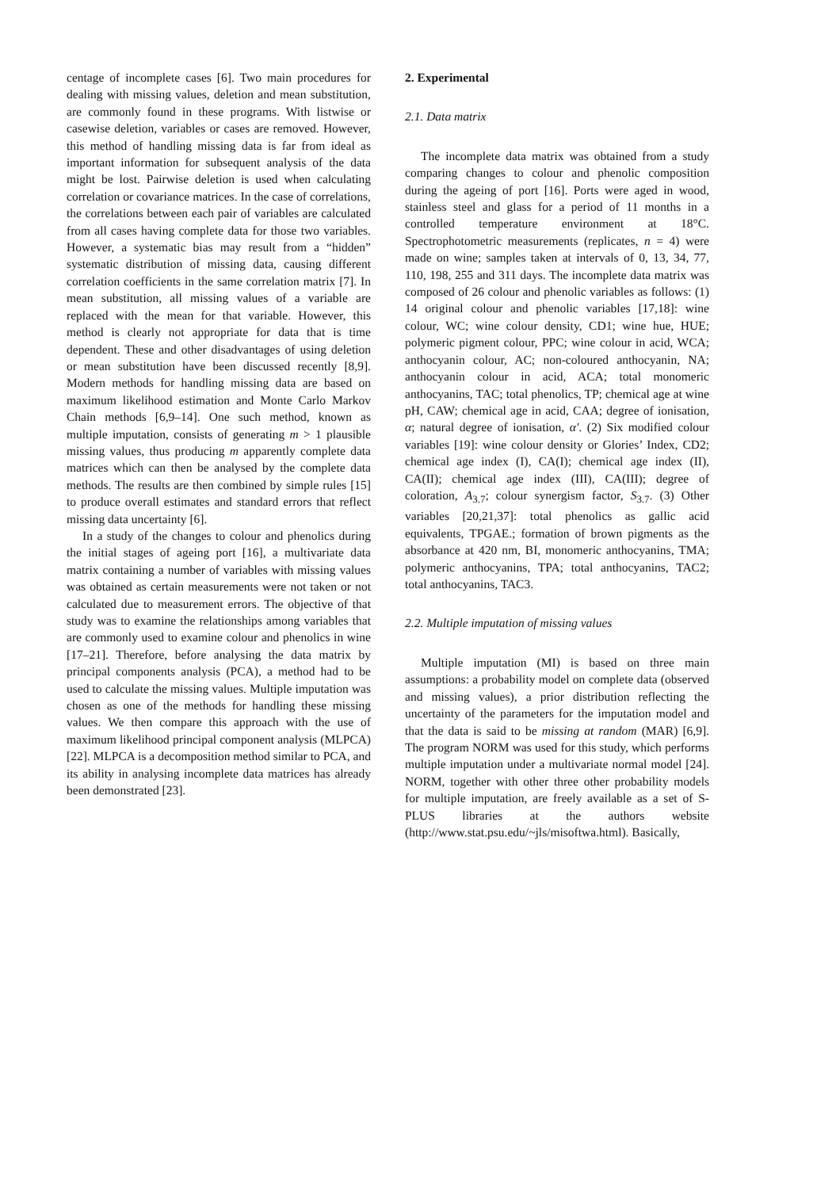centage of incomplete cases [6]. Two main procedures for dealing with missing values, deletion and mean substitution, are commonly found in these programs. With listwise or casewise deletion, variables or cases are removed. However, this method of handling missing data is far from ideal as important information for subsequent analysis of the data might be lost. Pairwise deletion is used when calculating correlation or covariance matrices. In the case of correlations, the correlations between each pair of variables are calculated from all cases having complete data for those two variables. However, a systematic bias may result from a “hidden” systematic distribution of missing data, causing different correlation coefficients in the same correlation matrix [7]. In mean substitution, all missing values of a variable are replaced with the mean for that variable. However, this method is clearly not appropriate for data that is time dependent. These and other disadvantages of using deletion or mean substitution have been discussed recently [8,9]. Modern methods for handling missing data are based on maximum likelihood estimation and Monte Carlo Markov Chain methods [6,9–14]. One such method, known as multiple imputation, consists of generating m > 1 plausible missing values, thus producing m apparently complete data matrices which can then be analysed by the complete data methods. The results are then combined by simple rules [15] to produce overall estimates and standard errors that reflect missing data uncertainty [6].
In a study of the changes to colour and phenolics during the initial stages of ageing port [16], a multivariate data matrix containing a number of variables with missing values was obtained as certain measurements were not taken or not calculated due to measurement errors. The objective of that study was to examine the relationships among variables that are commonly used to examine colour and phenolics in wine [17–21]. Therefore, before analysing the data matrix by principal components analysis (PCA), a method had to be used to calculate the missing values. Multiple imputation was chosen as one of the methods for handling these missing values. We then compare this approach with the use of maximum likelihood principal component analysis (MLPCA) [22]. MLPCA is a decomposition method similar to PCA, and its ability in analysing incomplete data matrices has already been demonstrated [23].
2. Experimental
2.1. Data matrix
The incomplete data matrix was obtained from a study comparing changes to colour and phenolic composition during the ageing of port [16]. Ports were aged in wood, stainless steel and glass for a period of 11 months in a controlled temperature environment at 18°C. Spectrophotometric measurements (replicates, n = 4) were made on wine; samples taken at intervals of 0, 13, 34, 77, 110, 198, 255 and 311 days. The incomplete data matrix was composed of 26 colour and phenolic variables as follows: (1) 14 original colour and phenolic variables [17,18]: wine colour, WC; wine colour density, CD1; wine hue, HUE; polymeric pigment colour, PPC; wine colour in acid, WCA; anthocyanin colour, AC; non-coloured anthocyanin, NA; anthocyanin colour in acid, ACA; total monomeric anthocyanins, TAC; total phenolics, TP; chemical age at wine pH, CAW; chemical age in acid, CAA; degree of ionisation, α; natural degree of ionisation, α′. (2) Six modified colour variables [19]: wine colour density or Glories’ Index, CD2; chemical age index (I), CA(I); chemical age index (II), CA(II); chemical age index (III), CA(III); degree of coloration, A<sub>3.7</sub>; colour synergism factor, S<sub>3.7</sub>. (3) Other variables [20,21,37]: total phenolics as gallic acid equivalents, TPGAE.; formation of brown pigments as the absorbance at 420 nm, BI, monomeric anthocyanins, TMA; polymeric anthocyanins, TPA; total anthocyanins, TAC2; total anthocyanins, TAC3.
2.2. Multiple imputation of missing values
Multiple imputation (MI) is based on three main assumptions: a probability model on complete data (observed and missing values), a prior distribution reflecting the uncertainty of the parameters for the imputation model and that the data is said to be missing at random (MAR) [6,9]. The program NORM was used for this study, which performs multiple imputation under a multivariate normal model [24]. NORM, together with other three other probability models for multiple imputation, are freely available as a set of S-PLUS libraries at the authors website (http://www.stat.psu.edu/~jls/misoftwa.html). Basically,